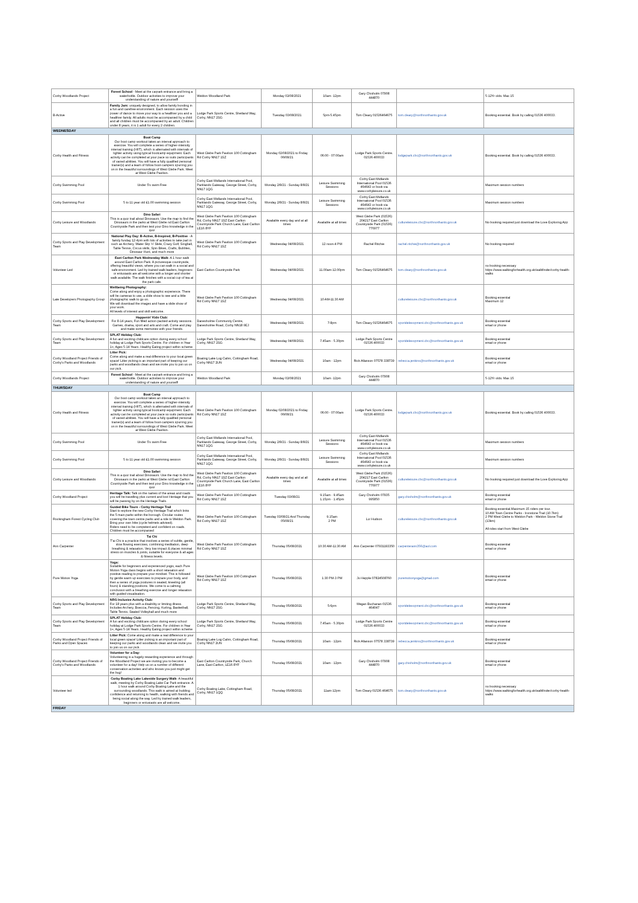| Corby Woodlands Project | Forest School - Meet at the carpark entrance and bring a waterbottle. Outdoor activities to improve your understanding of nature and yourself! | Weldon Woodland Park | Monday 02/08/2021 | 10am -12pm | Gary Chisholm 07908 444870 | | 5-12Yr olds. Max 15 |
| B-Active | Family Jam: uniquely designed, to allow family bonding in a fun and carefree environment. Each session uses the power of dance to move your way to a healthier you and a healthier family. All adults must be accompanied by a child and all children must be accompanied by an adult. Children under 8 years, it is 1 adult for every 2 children. | Lodge Park Sports Centre, Shetland Way, Corby, NN17 2SG | Tuesday 03/08/2021 | 5pm-5.45pm | Tom Cleary 01536464675 | tom.cleary@northnorthants.gov.uk | Booking essential. Book by calling 01536 400033. |
| WEDNESDAY | | | | | | | |
| Corby Health and Fitness | Boot Camp Our boot camp workout takes an interval approach to exercise. You will complete a series of higher-intensity interval training (HIIT), which is alternated with intervals of lighter activity using typical bootcamp equipment. Each activity can be completed at your pace so suits participants of varied abilities. You will have a fully qualified personal trainer(s) and a team of follow boot-campers spurring you on in the beautiful surroundings of West Glebe Park. Meet at West Glebe Pavilion. | West Glebe Park Pavilion 100 Cottingham Rd Corby NN17 1SZ | Monday 02/08/2021 to Friday 06/08/21 | 06:00 - 07:00am | Lodge Park Sports Centre. 01536 400033 | lodgepark.cbc@northnorthants.gov.uk | Booking essential. Book by calling 01536 400033. |
| Corby Swimming Pool | Under 5's swim Free | Corby East Midlands International Pool, Parklands Gateway, George Street, Corby, NN17 1QG | Monday 2/8/21 - Sunday 8/8/21 | Leisure Swimming Sessions | Corby East Midlands International Pool 01536 464643 or book via www.corbyleisure.co.uk | | Maximum session numbers |
| Corby Swimming Pool | 5 to 11 year old £1.00 swimming session | Corby East Midlands International Pool, Parklands Gateway, George Street, Corby, NN17 1QG | Monday 2/8/21 - Sunday 8/8/21 | Leisure Swimming Sessions | Corby East Midlands International Pool 01536 464643 or book via www.corbyleisure.co.uk | | Maximum session numbers |
| Corby Leisure and Woodlands | Dino Safari This is a quiz trail about Dinosaurs. Use the map to find the Dinosaurs in the parks at West Glebe nd East Carlton Countryside Park and then test your Dino knowledge in the quiz | West Glebe Park Pavilion 100 Cottingham Rd, Corby NN17 1SZ East Carlton Countryside Park Church Lane, East Carlton LE16 8YF | Available every day and at all times | Available at all times | West Glebe Park (01536) 204217 East Carlton Countryside Park (01536) 770977 | cultureleisure.cbc@northnorthants.gov.uk | No booking required just download the Love Exploring App |
| Corby Sports and Play Development Team | National Play Day: B-Active, B-Inspired, B-Positive - A family funday 12-4pm with lots of activities to take part in such as Archery, Water Slip 'n' Slide, Crazy Golf, Singball, Table Tennis, Circus skills, Spin Bikes, Crafts, Bubbles, Dinosaur Hunt, and much more | West Glebe Park Pavilion 100 Cottingham Rd Corby NN17 1SZ | Wednesday 04/08/2021 | 12 noon-4 PM | Rachel Ritchie | rachel.ritchie@northnorthants.gov.uk | No booking required |
| Volunteer Led | East Carlton Park Wednesday Walk - A 1 hour walk around East Carlton Park. A picturesque countryside, offering beautiful views, where you can walk in a social and safe environment. Led by trained walk leaders, beginners or entusiasts are all welcome with a longer and shorter walk available. The walk finishes with a social cup of tea at the park cafe. | East Carlton Countryside Park | Wednesday 04/08/2021 | 11.00am-12.00pm | Tom Cleary 01536464675 | tom.cleary@northnorthants.gov.uk | no booking necessary https://www.walkingforhealth.org.uk/walkfinder/corby-health-walks |
| Late Developers Photography Group | Wellbeing Photography: Come along and enjoy a photographic experience. There will be cameras to use, a slide show to see and a little photographic walk to go on. We will download the images and have a slide show of your work. All levels of interest and skill welcome. | West Glebe Park Pavilion 100 Cottingham Rd Corby NN17 1SZ | Wednesday 04/08/2021 | 10 AM-11:30 AM | | cultureleisure.cbc@northnorthants.gov.uk | Booking essential Maximum 12 |
| Corby Sports and Play Development Team | Happenin' Kids Club: For 8-14 years, Fun filled action-packed activity sessions. Games, drama, sport and arts and craft. Come and play and make some memories with your friends. | Danesholme Community Centre, Danesholme Road, Corby NN18 9EJ | Wednesday 04/08/2021 | 7-8pm | Tom Cleary 01536464675 | sportdelevopment.cbc@northnorthants.gov.uk | Booking essential email or phone |
| Corby Sports and Play Development Team | SPLAT Holiday Club: A fun and exciting childcare option during every school holiday at Lodge Park Sports Centre. For children in Year 1+, Ages 5-14 Years. Healthy Eating project within scheme | Lodge Park Sports Centre, Shetland Way, Corby, NN17 2SG | Wednesday 04/08/2021 | 7.45am - 5.30pm | Lodge Park Sports Centre 01536 400033 | sportdelevopment.cbc@northnorthants.gov.uk | Booking essential email or phone |
| Corby Woodland Project Friends of Corby's Parks and Woodlands | Litter Pick: Come along and make a real difference to your local green space! Litter picking is an important part of keeping our parks and woodlands clean and we invite you to join us on our pick. | Boating Lake Log Cabin, Cottingham Road, Corby NN17 2UN | Wednesday 04/08/2021 | 10am - 12pm | Rick Allanson 07578 338739 | rebecca.jenkins@northnorthants.gov.uk | Booking essential email or phone |
| Corby Woodlands Project | Forest School - Meet at the carpark entrance and bring a waterbottle. Outdoor activities to improve your understanding of nature and yourself! | Weldon Woodland Park | Monday 02/08/2021 | 10am -12pm | Gary Chisholm 07908 444870 | | 5-12Yr olds. Max 15 |
| THURSDAY | | | | | | | |
| Corby Health and Fitness | Boot Camp Our boot camp workout takes an interval approach to exercise. You will complete a series of higher-intensity interval training (HIIT), which is alternated with intervals of lighter activity using typical bootcamp equipment. Each activity can be completed at your pace so suits participants of varied abilities. You will have a fully qualified personal trainer(s) and a team of follow boot-campers spurring you on in the beautiful surroundings of West Glebe Park. Meet at West Glebe Pavilion. | West Glebe Park Pavilion 100 Cottingham Rd Corby NN17 1SZ | Monday 02/08/2021 to Friday 06/08/21 | 06:00 - 07:00am | Lodge Park Sports Centre. 01536 400033 | lodgepark.cbc@northnorthants.gov.uk | Booking essential. Book by calling 01536 400033. |
| Corby Swimming Pool | Under 5's swim Free | Corby East Midlands International Pool, Parklands Gateway, George Street, Corby, NN17 1QG | Monday 2/8/21 - Sunday 8/8/21 | Leisure Swimming Sessions | Corby East Midlands International Pool 01536 464643 or book via www.corbyleisure.co.uk | | Maximum session numbers |
| Corby Swimming Pool | 5 to 11 year old £1.00 swimming session | Corby East Midlands International Pool, Parklands Gateway, George Street, Corby, NN17 1QG | Monday 2/8/21 - Sunday 8/8/21 | Leisure Swimming Sessions | Corby East Midlands International Pool 01536 464643 or book via www.corbyleisure.co.uk | | Maximum session numbers |
| Corby Leisure and Woodlands | Dino Safari This is a quiz trail about Dinosaurs. Use the map to find the Dinosaurs in the parks at West Glebe nd East Carlton Countryside Park and then test your Dino knowledge in the quiz | West Glebe Park Pavilion 100 Cottingham Rd, Corby NN17 1SZ East Carlton Countryside Park Church Lane, East Carlton LE16 8YF | Available every day and at all times | Available at all times | West Glebe Park (01536) 204217 East Carlton Countryside Park (01536) 770977 | cultureleisure.cbc@northnorthants.gov.uk | No booking required just download the Love Exploring App |
| Corby Woodland Project | Heritage Talk: Talk on the names of the areas and roads you will be travelling plus current and lost Heritage that you will be passing by on the Heritage Trails. | West Glebe Park Pavilion 100 Cottingham Rd Corby NN17 1SZ | Tuesday 03/08/21 | 9.15am - 9.45am 1.15pm - 1.45pm | Gary Chisholm 07935 995850 | gary.chisholm@northnorthants.gov.uk | Booking essential email or phone |
| Rockingham Forest Cycling Club | Guided Bike Tours - Corby Heritage Trail Start to explore the new Corby Heritage Trail which links the 5 main parks within the borough. Circular routes covering the town centre parks and a ride to Weldon Park. Bring your own bike (cycle helmets advised). Riders need to be competent and confident on roads. Children must be accompanied | West Glebe Park Pavilion 100 Cottingham Rd Corby NN17 1SZ | Tuesday 03/08/21 And Thursday 05/08/21 | 9.15am 2 PM | Liz Hudson | cultureleisure.cbc@northnorthants.gov.uk | Booking essential.Maximum 15 riders per tour. 10 AM Town Centre Parks - Ironstone Trail (10.7km) 2 PM West Glebe to Weldon Park - Weldon Stone Trail (13km) All rides start from West Glebe |
| Ann Carpenter | Tai Chi T'ai Chi is a practice that involves a series of subtle, gentle, slow flowing exercises, combining meditation, deep breathing & relaxation. Very low impact & places minimal stress on muscles & joints, suitable for everyone & all ages & fitness levels. | West Glebe Park Pavilion 100 Cottingham Rd Corby NN17 1SZ | Thursday 05/08/2021 | 10:30 AM-11:30 AM | Ann Carpenter 07931193350 | carpenterann356@aol.com | Booking essential email or phone |
| Pure Motion Yoga | Yoga: Suitable for beginners and experienced yogis, each Pure Motion Yoga class begins with a short relaxation and positive reading to prepare your mindset. This is followed by gentle warm up exercises to prepare your body, and then a series of yoga postures in seated, kneeling (all fours) & standing positions. We come to a calming conclusion with a breathing exercise and longer relaxation with guided visualisation. | West Glebe Park Pavilion 100 Cottingham Rd Corby NN17 1SZ | Thursday 05/08/2021 | 1:30 PM-3 PM | Jo Hepple 07824508760 | puremotionyoga@gmail.com | Booking essential email or phone |
| Corby Sports and Play Development Team | NRG Inclusive Activity Club: For 18 years plus with a disability or limiting illness. Includes Archery, Boeccia, Fencing, Kurling, Basketball, Table Tennis, Seated Volleyball and much more | Lodge Park Sports Centre, Shetland Way, Corby, NN17 2SG | Thursday 05/08/2021 | 5-6pm | Megan Buchanan 01536 464047 | sportdelevopment.cbc@northnorthants.gov.uk | Booking essential email or phone |
| Corby Sports and Play Development Team | SPLAT Holiday Club: A fun and exciting childcare option during every school holiday at Lodge Park Sports Centre. For children in Year 1+, Ages 5-14 Years. Healthy Eating project within scheme | Lodge Park Sports Centre, Shetland Way, Corby, NN17 2SG | Thursday 05/08/2021 | 7.45am - 5.30pm | Lodge Park Sports Centre 01536 400033 | sportdelevopment.cbc@northnorthants.gov.uk | Booking essential email or phone |
| Corby Woodland Project Friends of Parks and Open Spaces | Litter Pick: Come along and make a real difference to your local green space! Litter picking is an important part of keeping our parks and woodlands clean and we invite you to join us on our pick. | Boating Lake Log Cabin, Cottingham Road, Corby NN17 2UN | Thursday 05/08/2021 | 10am - 12pm | Rick Allanson 07578 338739 | rebecca.jenkins@northnorthants.gov.uk | Booking essential email or phone |
| Corby Woodland Project Friends of Corby's Parks and Woodlands | Volunteer for a Day: Volunteering is a hugely rewarding experience and through the Woodland Project we are inviting you to become a volunteer for a day! Help us on a number of different conservation activities and who knows you just might get the bug! | East Carlton Countryside Park, Church Lane, East Carlton, LE16 8YF | Thursday 05/08/2021 | 10am - 12pm | Gary Chisholm 07908 444870 | gary.chisholm@northnorthants.gov.uk | Booking essential email or phone |
| Volunteer led | Corby Boating Lake Lakeside Surgery Walk - A beautiful walk, meeting by Corby Boating Lake Car Park entrance. A 1 hour walk around Corby Boating Lake and the surrounding woodlands. This walk is aimed at building confidence and returning to health, walking with friends and being social along the way. Led by trained walk leaders, beginners or entusiasts are all welcome. | Corby Boating Lake, Cottingham Road, Corby, NN17 1QQ | Thursday 05/08/2021 | 11am-12pm | Tom Cleary 01536 464675 | tom.cleary@northnorthants.gov.uk | no booking necessary https://www.walkingforhealth.org.uk/walkfinder/corby-health-walks |
| FRIDAY | | | | | | | |